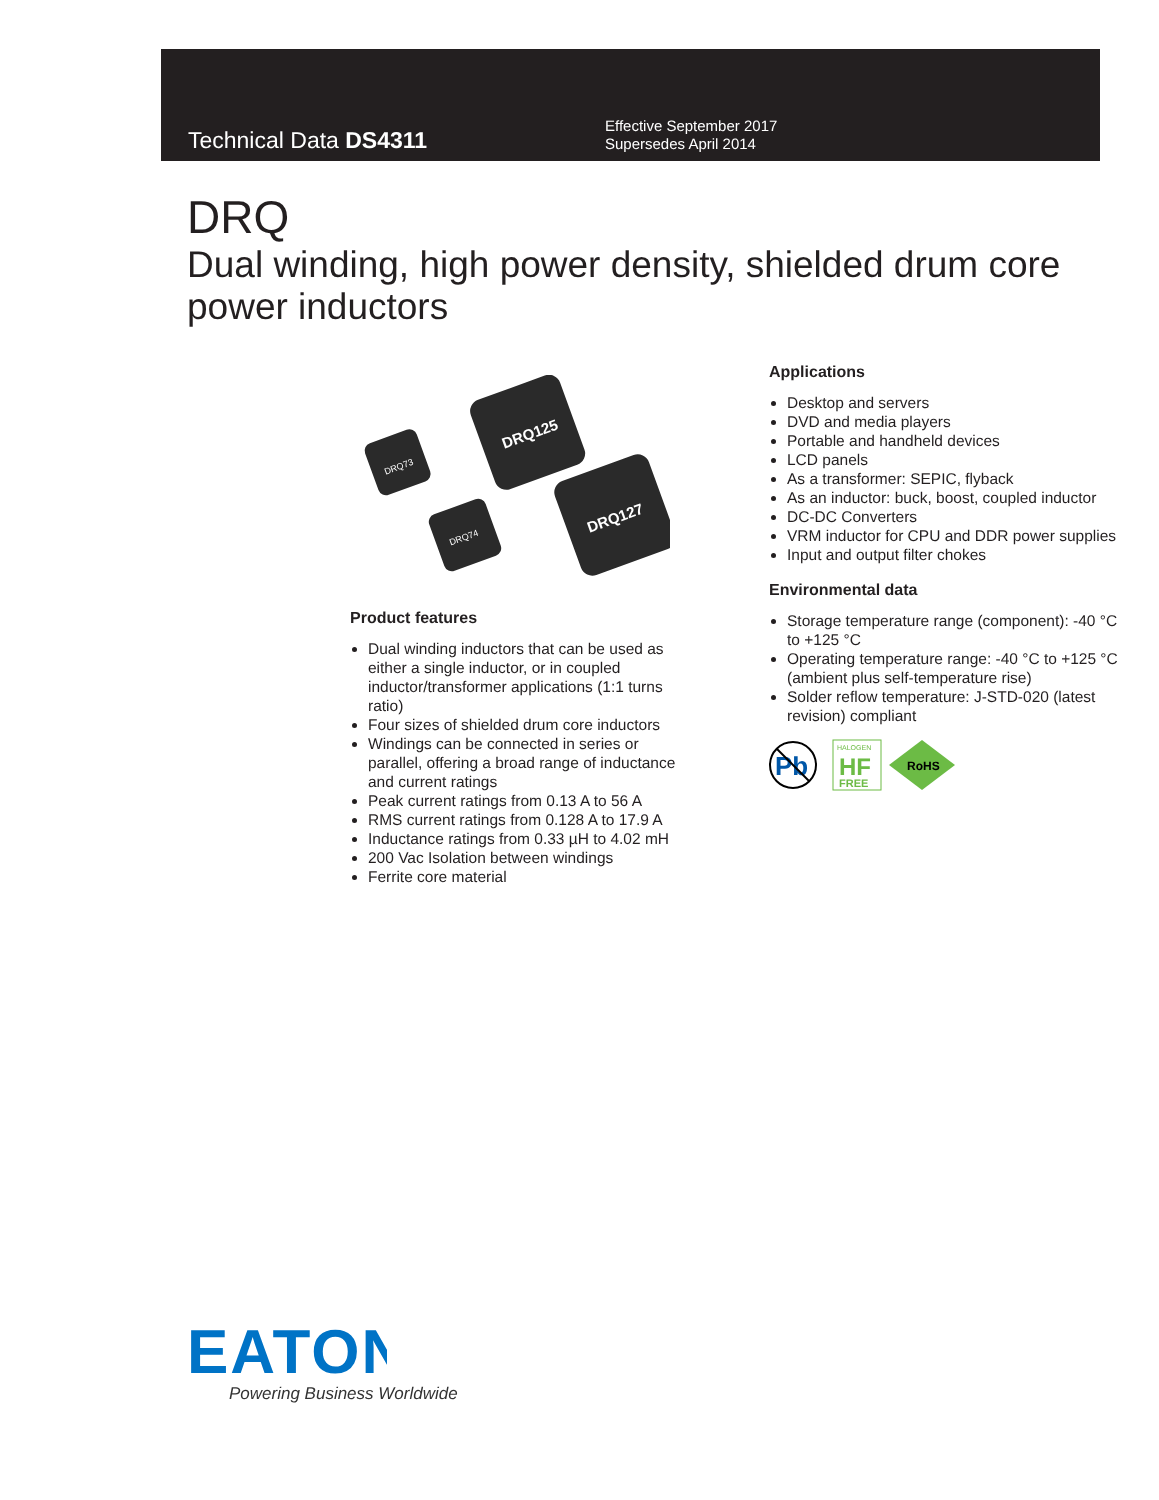Technical Data DS4311
Effective September 2017
Supersedes April 2014
DRQ
Dual winding, high power density, shielded drum core power inductors
DRQ73
DRQ125
DRQ74
DRQ127
Product features
Dual winding inductors that can be used as either a single inductor, or in coupled inductor/transformer applications (1:1 turns ratio)
Four sizes of shielded drum core inductors
Windings can be connected in series or parallel, offering a broad range of inductance and current ratings
Peak current ratings from 0.13 A to 56 A
RMS current ratings from 0.128 A to 17.9 A
Inductance ratings from 0.33 µH to 4.02 mH
200 Vac Isolation between windings
Ferrite core material
Applications
Desktop and servers
DVD and media players
Portable and handheld devices
LCD panels
As a transformer: SEPIC, flyback
As an inductor: buck, boost, coupled inductor
DC-DC Converters
VRM inductor for CPU and DDR power supplies
Input and output filter chokes
Environmental data
Storage temperature range (component): -40 °C to +125 °C
Operating temperature range: -40 °C to +125 °C (ambient plus self-temperature rise)
Solder reflow temperature: J-STD-020 (latest revision) compliant
Pb
HALOGEN
HF
FREE
RoHS
EATON
Powering Business Worldwide